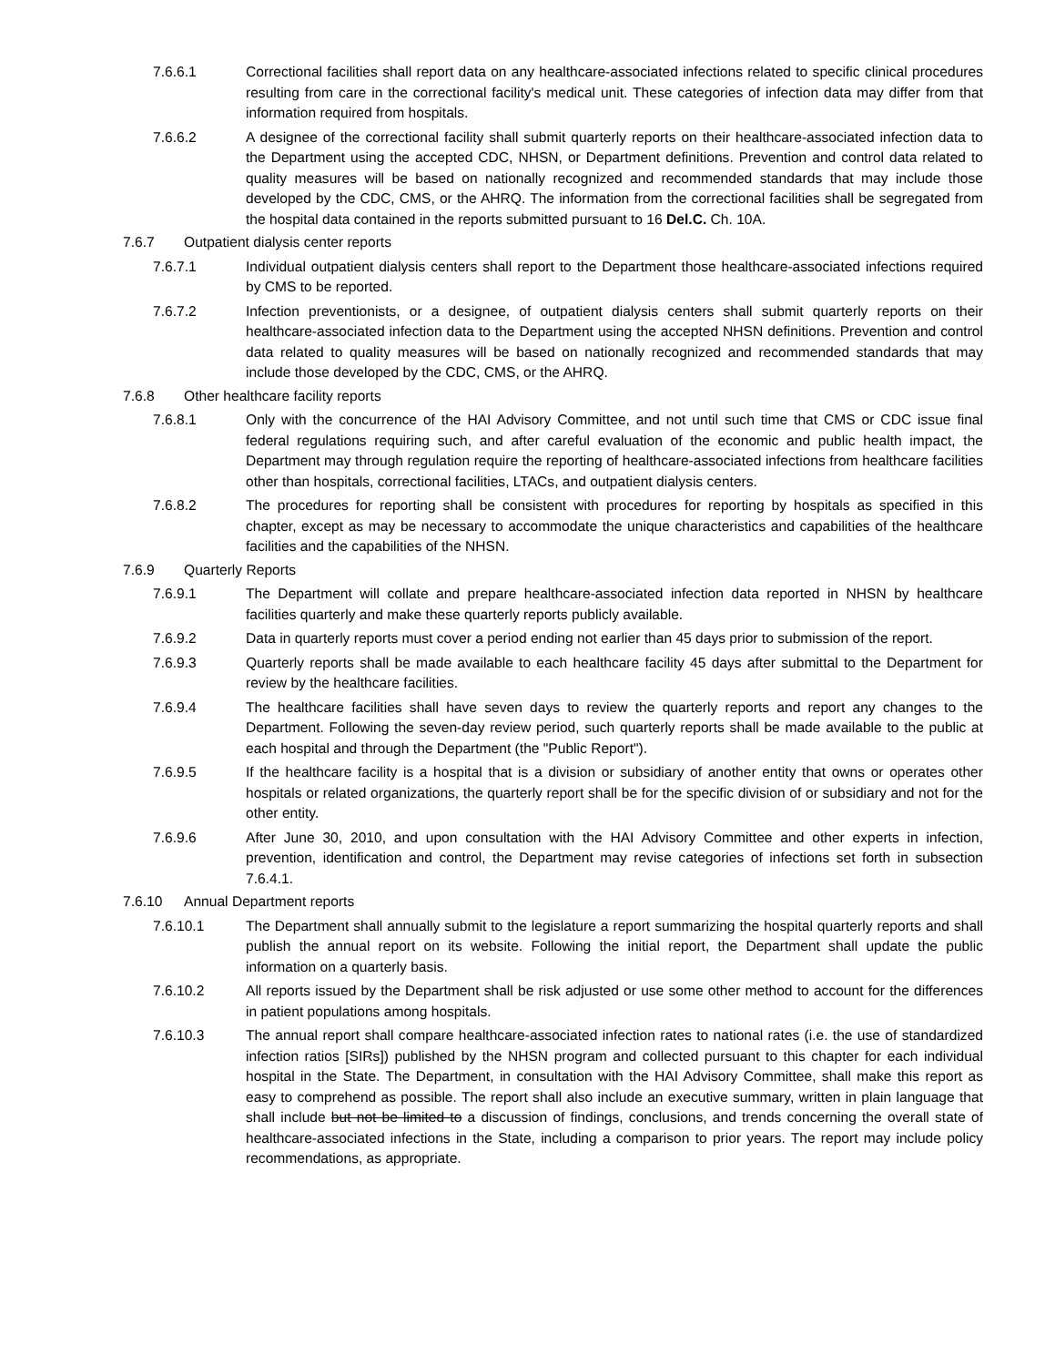7.6.6.1 Correctional facilities shall report data on any healthcare-associated infections related to specific clinical procedures resulting from care in the correctional facility's medical unit. These categories of infection data may differ from that information required from hospitals.
7.6.6.2 A designee of the correctional facility shall submit quarterly reports on their healthcare-associated infection data to the Department using the accepted CDC, NHSN, or Department definitions. Prevention and control data related to quality measures will be based on nationally recognized and recommended standards that may include those developed by the CDC, CMS, or the AHRQ. The information from the correctional facilities shall be segregated from the hospital data contained in the reports submitted pursuant to 16 Del.C. Ch. 10A.
7.6.7 Outpatient dialysis center reports
7.6.7.1 Individual outpatient dialysis centers shall report to the Department those healthcare-associated infections required by CMS to be reported.
7.6.7.2 Infection preventionists, or a designee, of outpatient dialysis centers shall submit quarterly reports on their healthcare-associated infection data to the Department using the accepted NHSN definitions. Prevention and control data related to quality measures will be based on nationally recognized and recommended standards that may include those developed by the CDC, CMS, or the AHRQ.
7.6.8 Other healthcare facility reports
7.6.8.1 Only with the concurrence of the HAI Advisory Committee, and not until such time that CMS or CDC issue final federal regulations requiring such, and after careful evaluation of the economic and public health impact, the Department may through regulation require the reporting of healthcare-associated infections from healthcare facilities other than hospitals, correctional facilities, LTACs, and outpatient dialysis centers.
7.6.8.2 The procedures for reporting shall be consistent with procedures for reporting by hospitals as specified in this chapter, except as may be necessary to accommodate the unique characteristics and capabilities of the healthcare facilities and the capabilities of the NHSN.
7.6.9 Quarterly Reports
7.6.9.1 The Department will collate and prepare healthcare-associated infection data reported in NHSN by healthcare facilities quarterly and make these quarterly reports publicly available.
7.6.9.2 Data in quarterly reports must cover a period ending not earlier than 45 days prior to submission of the report.
7.6.9.3 Quarterly reports shall be made available to each healthcare facility 45 days after submittal to the Department for review by the healthcare facilities.
7.6.9.4 The healthcare facilities shall have seven days to review the quarterly reports and report any changes to the Department. Following the seven-day review period, such quarterly reports shall be made available to the public at each hospital and through the Department (the "Public Report").
7.6.9.5 If the healthcare facility is a hospital that is a division or subsidiary of another entity that owns or operates other hospitals or related organizations, the quarterly report shall be for the specific division of or subsidiary and not for the other entity.
7.6.9.6 After June 30, 2010, and upon consultation with the HAI Advisory Committee and other experts in infection, prevention, identification and control, the Department may revise categories of infections set forth in subsection 7.6.4.1.
7.6.10 Annual Department reports
7.6.10.1 The Department shall annually submit to the legislature a report summarizing the hospital quarterly reports and shall publish the annual report on its website. Following the initial report, the Department shall update the public information on a quarterly basis.
7.6.10.2 All reports issued by the Department shall be risk adjusted or use some other method to account for the differences in patient populations among hospitals.
7.6.10.3 The annual report shall compare healthcare-associated infection rates to national rates (i.e. the use of standardized infection ratios [SIRs]) published by the NHSN program and collected pursuant to this chapter for each individual hospital in the State. The Department, in consultation with the HAI Advisory Committee, shall make this report as easy to comprehend as possible. The report shall also include an executive summary, written in plain language that shall include but not be limited to a discussion of findings, conclusions, and trends concerning the overall state of healthcare-associated infections in the State, including a comparison to prior years. The report may include policy recommendations, as appropriate.